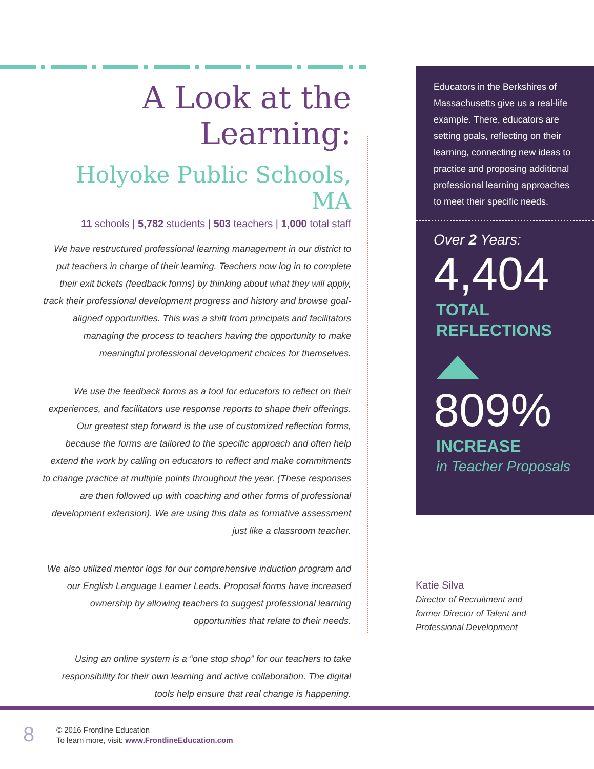A Look at the Learning:
Holyoke Public Schools, MA
11 schools | 5,782 students | 503 teachers | 1,000 total staff
We have restructured professional learning management in our district to put teachers in charge of their learning. Teachers now log in to complete their exit tickets (feedback forms) by thinking about what they will apply, track their professional development progress and history and browse goal-aligned opportunities. This was a shift from principals and facilitators managing the process to teachers having the opportunity to make meaningful professional development choices for themselves.
We use the feedback forms as a tool for educators to reflect on their experiences, and facilitators use response reports to shape their offerings. Our greatest step forward is the use of customized reflection forms, because the forms are tailored to the specific approach and often help extend the work by calling on educators to reflect and make commitments to change practice at multiple points throughout the year. (These responses are then followed up with coaching and other forms of professional development extension). We are using this data as formative assessment just like a classroom teacher.
We also utilized mentor logs for our comprehensive induction program and our English Language Learner Leads. Proposal forms have increased ownership by allowing teachers to suggest professional learning opportunities that relate to their needs.
Using an online system is a “one stop shop” for our teachers to take responsibility for their own learning and active collaboration. The digital tools help ensure that real change is happening.
Educators in the Berkshires of Massachusetts give us a real-life example. There, educators are setting goals, reflecting on their learning, connecting new ideas to practice and proposing additional professional learning approaches to meet their specific needs.
Over 2 Years:
4,404
TOTAL
REFLECTIONS
809%
INCREASE
in Teacher Proposals
Katie Silva
Director of Recruitment and
former Director of Talent and
Professional Development
8
© 2016 Frontline Education
To learn more, visit: www.FrontlineEducation.com